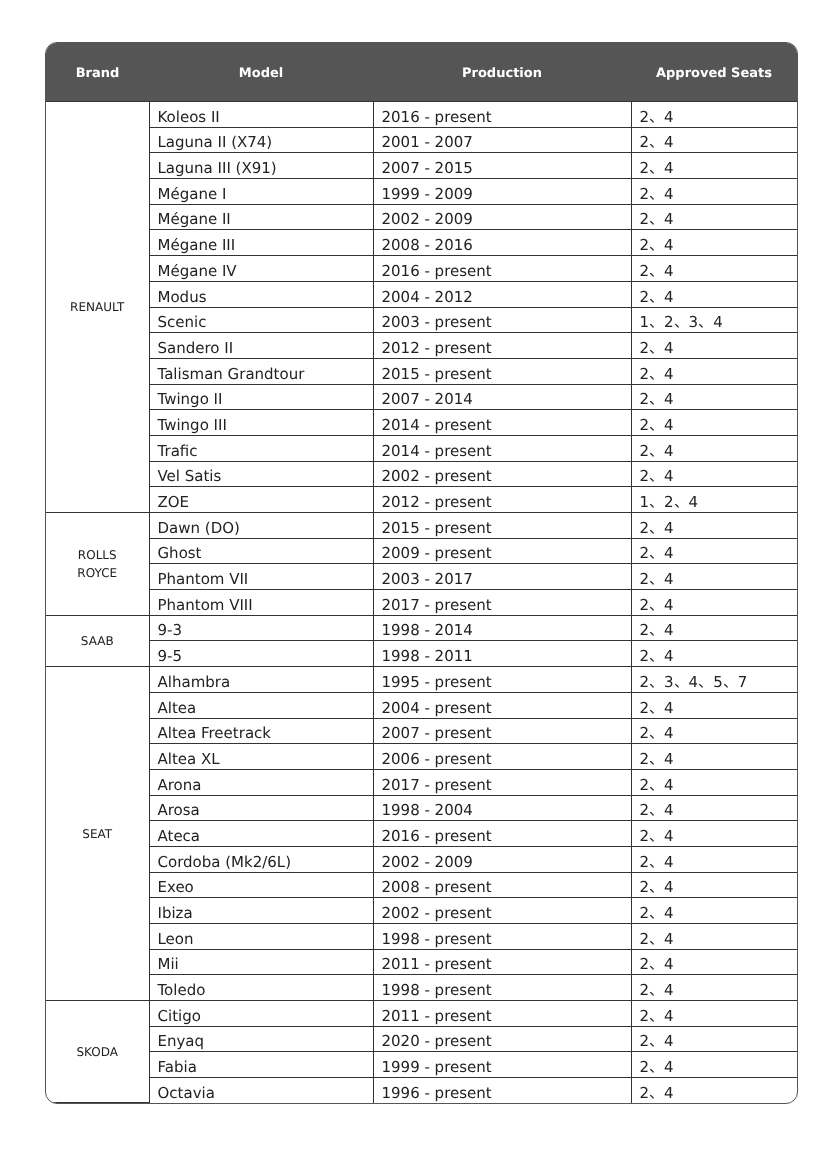| Brand | Model | Production | Approved Seats |
| --- | --- | --- | --- |
| RENAULT | Koleos II | 2016 - present | 2、4 |
| | Laguna II (X74) | 2001 - 2007 | 2、4 |
| | Laguna III (X91) | 2007 - 2015 | 2、4 |
| | Mégane I | 1999 - 2009 | 2、4 |
| | Mégane II | 2002 - 2009 | 2、4 |
| | Mégane III | 2008 - 2016 | 2、4 |
| | Mégane IV | 2016 - present | 2、4 |
| | Modus | 2004 - 2012 | 2、4 |
| | Scenic | 2003 - present | 1、2、3、4 |
| | Sandero II | 2012 - present | 2、4 |
| | Talisman Grandtour | 2015 - present | 2、4 |
| | Twingo II | 2007 - 2014 | 2、4 |
| | Twingo III | 2014 - present | 2、4 |
| | Trafic | 2014 - present | 2、4 |
| | Vel Satis | 2002 - present | 2、4 |
| | ZOE | 2012 - present | 1、2、4 |
| ROLLS ROYCE | Dawn (DO) | 2015 - present | 2、4 |
| | Ghost | 2009 - present | 2、4 |
| | Phantom VII | 2003 - 2017 | 2、4 |
| | Phantom VIII | 2017 - present | 2、4 |
| SAAB | 9-3 | 1998 - 2014 | 2、4 |
| | 9-5 | 1998 - 2011 | 2、4 |
| SEAT | Alhambra | 1995 - present | 2、3、4、5、7 |
| | Altea | 2004 - present | 2、4 |
| | Altea Freetrack | 2007 - present | 2、4 |
| | Altea XL | 2006 - present | 2、4 |
| | Arona | 2017 - present | 2、4 |
| | Arosa | 1998 - 2004 | 2、4 |
| | Ateca | 2016 - present | 2、4 |
| | Cordoba (Mk2/6L) | 2002 - 2009 | 2、4 |
| | Exeo | 2008 - present | 2、4 |
| | Ibiza | 2002 - present | 2、4 |
| | Leon | 1998 - present | 2、4 |
| | Mii | 2011 - present | 2、4 |
| | Toledo | 1998 - present | 2、4 |
| SKODA | Citigo | 2011 - present | 2、4 |
| | Enyaq | 2020 - present | 2、4 |
| | Fabia | 1999 - present | 2、4 |
| | Octavia | 1996 - present | 2、4 |